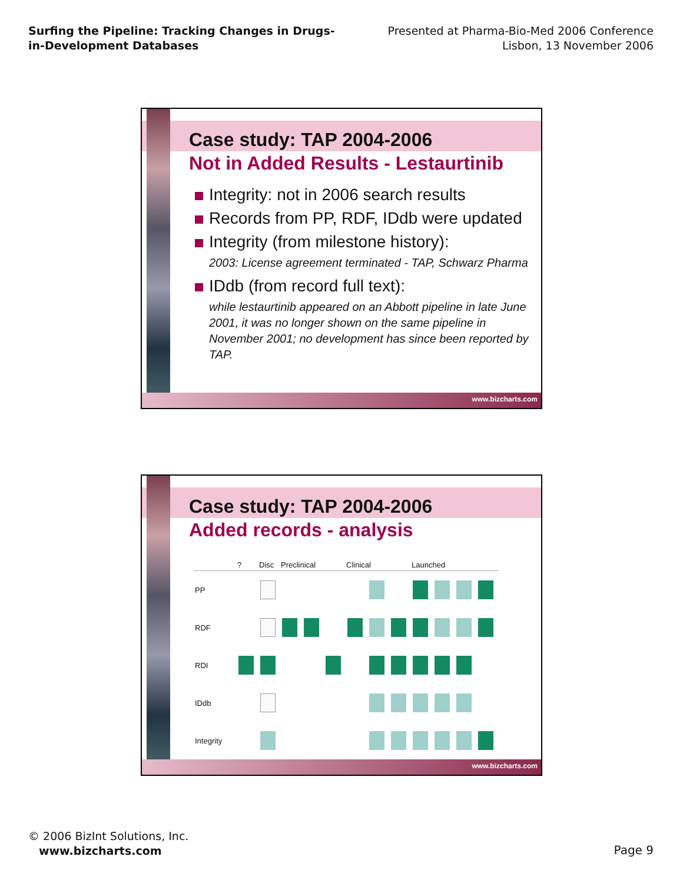Surfing the Pipeline: Tracking Changes in Drugs-
in-Development Databases
Presented at Pharma-Bio-Med 2006 Conference
Lisbon, 13 November 2006
Case study: TAP 2004-2006
Not in Added Results - Lestaurtinib
Integrity: not in 2006 search results
Records from PP, RDF, IDdb were updated
Integrity (from milestone history):
2003: License agreement terminated - TAP, Schwarz Pharma
IDdb (from record full text):
while lestaurtinib appeared on an Abbott pipeline in late June 2001, it was no longer shown on the same pipeline in November 2001; no development has since been reported by TAP.
www.bizcharts.com
Case study: TAP 2004-2006
Added records - analysis
| | ? | Disc | Preclinical | | | Clinical | | | Launched | | | |
| --- | --- | --- | --- | --- | --- | --- | --- | --- | --- | --- | --- | --- |
| PP | | | | | | | | | | | | |
| RDF | | | | | | | | | | | | |
| RDI | | | | | | | | | | | | |
| IDdb | | | | | | | | | | | | |
| Integrity | | | | | | | | | | | | |
www.bizcharts.com
© 2006 BizInt Solutions, Inc.
www.bizcharts.com
Page 9